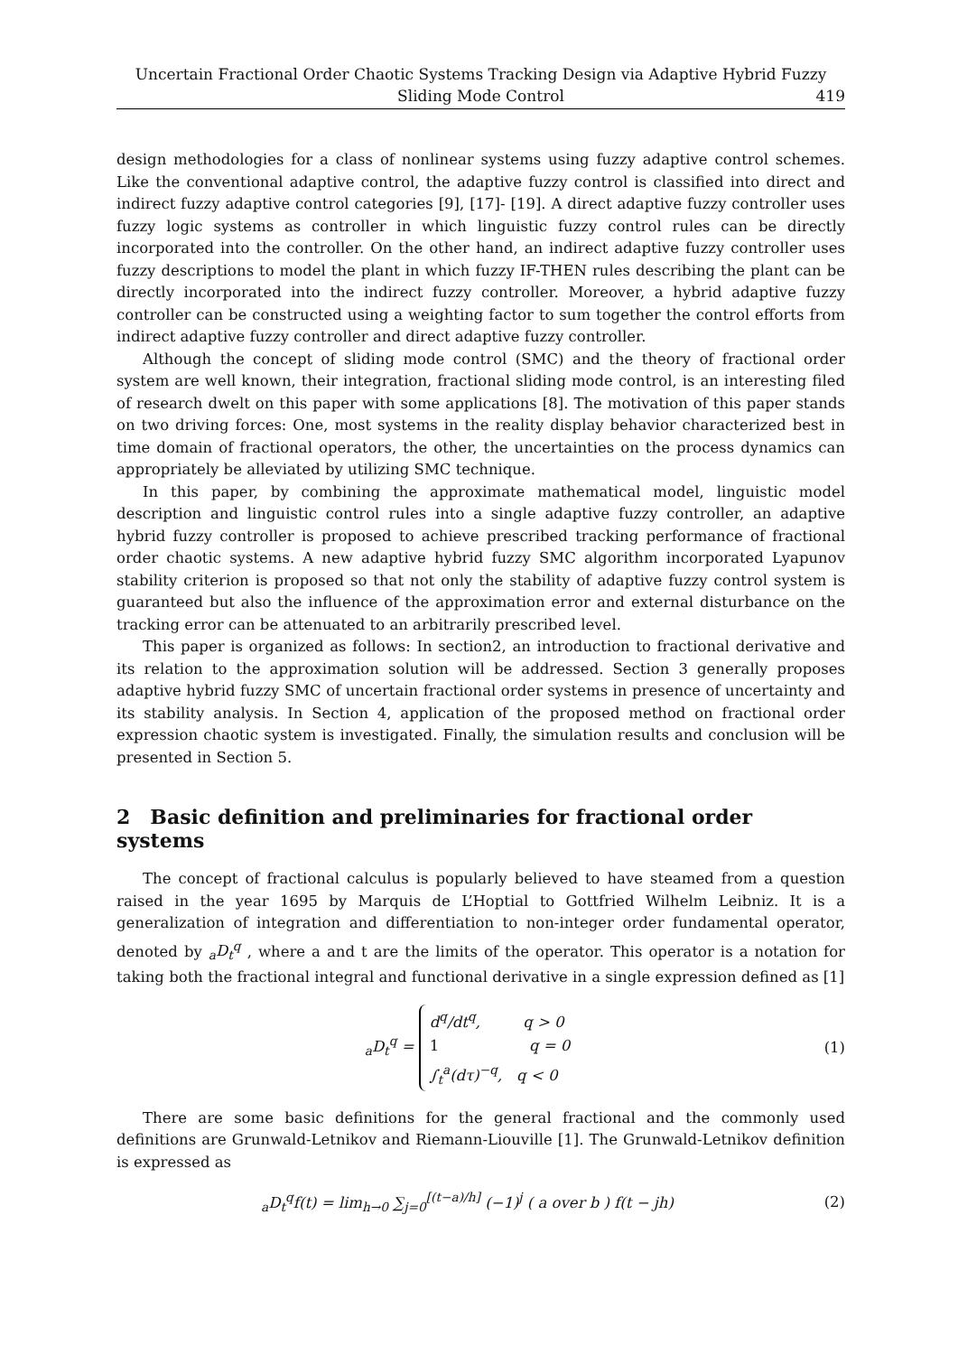Uncertain Fractional Order Chaotic Systems Tracking Design via Adaptive Hybrid Fuzzy
Sliding Mode Control
419
design methodologies for a class of nonlinear systems using fuzzy adaptive control schemes. Like the conventional adaptive control, the adaptive fuzzy control is classified into direct and indirect fuzzy adaptive control categories [9], [17]- [19]. A direct adaptive fuzzy controller uses fuzzy logic systems as controller in which linguistic fuzzy control rules can be directly incorporated into the controller. On the other hand, an indirect adaptive fuzzy controller uses fuzzy descriptions to model the plant in which fuzzy IF-THEN rules describing the plant can be directly incorporated into the indirect fuzzy controller. Moreover, a hybrid adaptive fuzzy controller can be constructed using a weighting factor to sum together the control efforts from indirect adaptive fuzzy controller and direct adaptive fuzzy controller.
Although the concept of sliding mode control (SMC) and the theory of fractional order system are well known, their integration, fractional sliding mode control, is an interesting filed of research dwelt on this paper with some applications [8]. The motivation of this paper stands on two driving forces: One, most systems in the reality display behavior characterized best in time domain of fractional operators, the other, the uncertainties on the process dynamics can appropriately be alleviated by utilizing SMC technique.
In this paper, by combining the approximate mathematical model, linguistic model description and linguistic control rules into a single adaptive fuzzy controller, an adaptive hybrid fuzzy controller is proposed to achieve prescribed tracking performance of fractional order chaotic systems. A new adaptive hybrid fuzzy SMC algorithm incorporated Lyapunov stability criterion is proposed so that not only the stability of adaptive fuzzy control system is guaranteed but also the influence of the approximation error and external disturbance on the tracking error can be attenuated to an arbitrarily prescribed level.
This paper is organized as follows: In section2, an introduction to fractional derivative and its relation to the approximation solution will be addressed. Section 3 generally proposes adaptive hybrid fuzzy SMC of uncertain fractional order systems in presence of uncertainty and its stability analysis. In Section 4, application of the proposed method on fractional order expression chaotic system is investigated. Finally, the simulation results and conclusion will be presented in Section 5.
2 Basic definition and preliminaries for fractional order systems
The concept of fractional calculus is popularly believed to have steamed from a question raised in the year 1695 by Marquis de L’Hoptial to Gottfried Wilhelm Leibniz. It is a generalization of integration and differentiation to non-integer order fundamental operator, denoted by <sub>a</sub>D<sub>t</sub><sup>q</sup> , where a and t are the limits of the operator. This operator is a notation for taking both the fractional integral and functional derivative in a single expression defined as [1]
<sub>a</sub>D<sub>t</sub><sup>q</sup> = d<sup>q</sup>/dt<sup>q</sup>, q > 0
1 q = 0
∫<sub>t</sub><sup>a</sup>(dτ)<sup>−q</sup>, q < 0
(1)
There are some basic definitions for the general fractional and the commonly used definitions are Grunwald-Letnikov and Riemann-Liouville [1]. The Grunwald-Letnikov definition is expressed as
<sub>a</sub>D<sub>t</sub><sup>q</sup>f(t) = lim<sub>h→0</sub> ∑<sub>j=0</sub><sup>[(t−a)/h]</sup> (−1)<sup>j</sup> ( a over b ) f(t − jh)
(2)